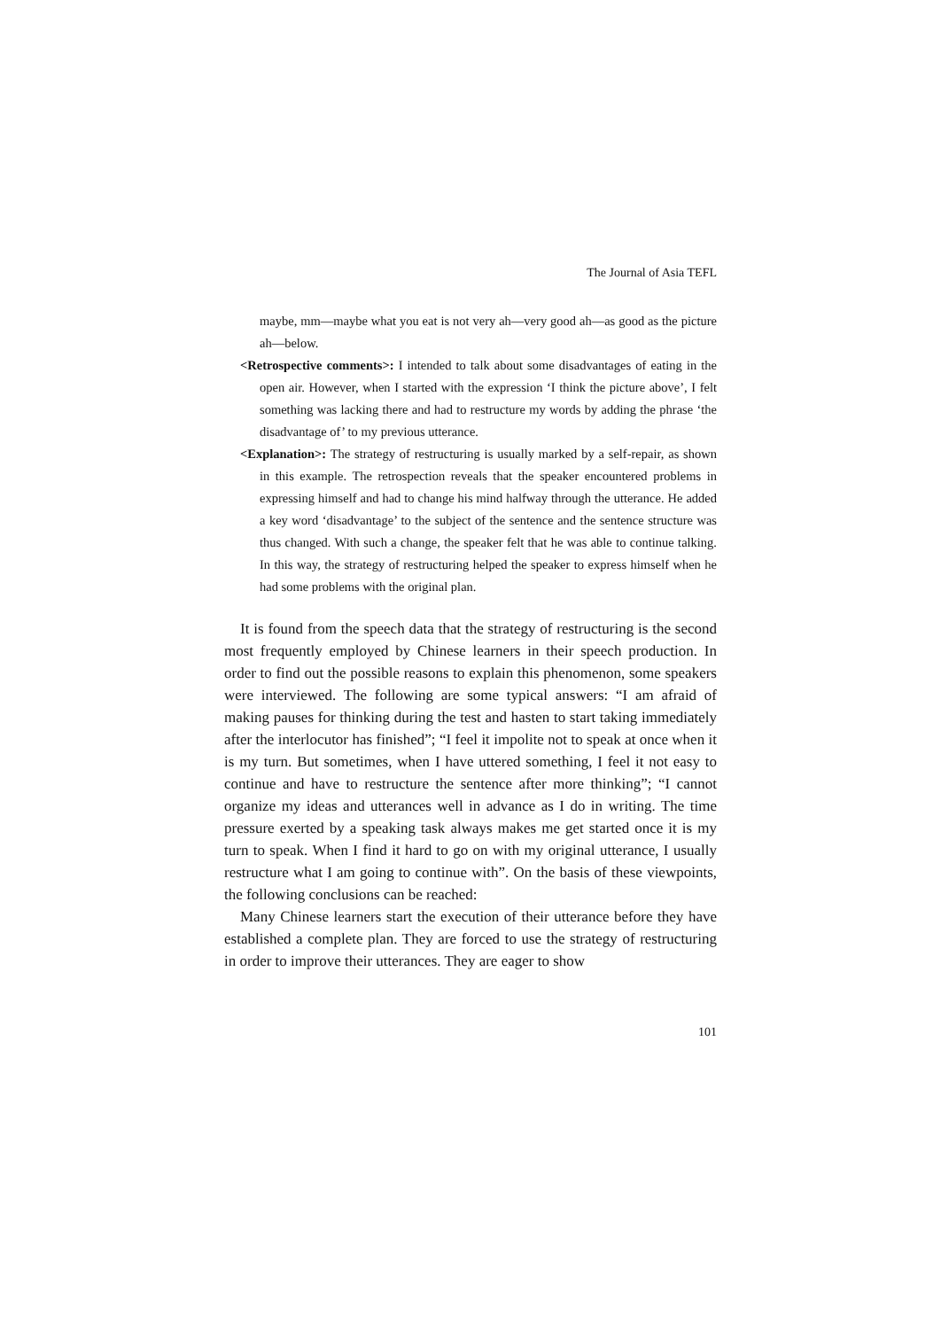The Journal of Asia TEFL
maybe, mm—maybe what you eat is not very ah—very good ah—as good as the picture ah—below.
<Retrospective comments>: I intended to talk about some disadvantages of eating in the open air. However, when I started with the expression ‘I think the picture above’, I felt something was lacking there and had to restructure my words by adding the phrase ‘the disadvantage of’ to my previous utterance.
<Explanation>: The strategy of restructuring is usually marked by a self-repair, as shown in this example. The retrospection reveals that the speaker encountered problems in expressing himself and had to change his mind halfway through the utterance. He added a key word ‘disadvantage’ to the subject of the sentence and the sentence structure was thus changed. With such a change, the speaker felt that he was able to continue talking. In this way, the strategy of restructuring helped the speaker to express himself when he had some problems with the original plan.
It is found from the speech data that the strategy of restructuring is the second most frequently employed by Chinese learners in their speech production. In order to find out the possible reasons to explain this phenomenon, some speakers were interviewed. The following are some typical answers: “I am afraid of making pauses for thinking during the test and hasten to start taking immediately after the interlocutor has finished”; “I feel it impolite not to speak at once when it is my turn. But sometimes, when I have uttered something, I feel it not easy to continue and have to restructure the sentence after more thinking”; “I cannot organize my ideas and utterances well in advance as I do in writing. The time pressure exerted by a speaking task always makes me get started once it is my turn to speak. When I find it hard to go on with my original utterance, I usually restructure what I am going to continue with”. On the basis of these viewpoints, the following conclusions can be reached:
Many Chinese learners start the execution of their utterance before they have established a complete plan. They are forced to use the strategy of restructuring in order to improve their utterances. They are eager to show
101